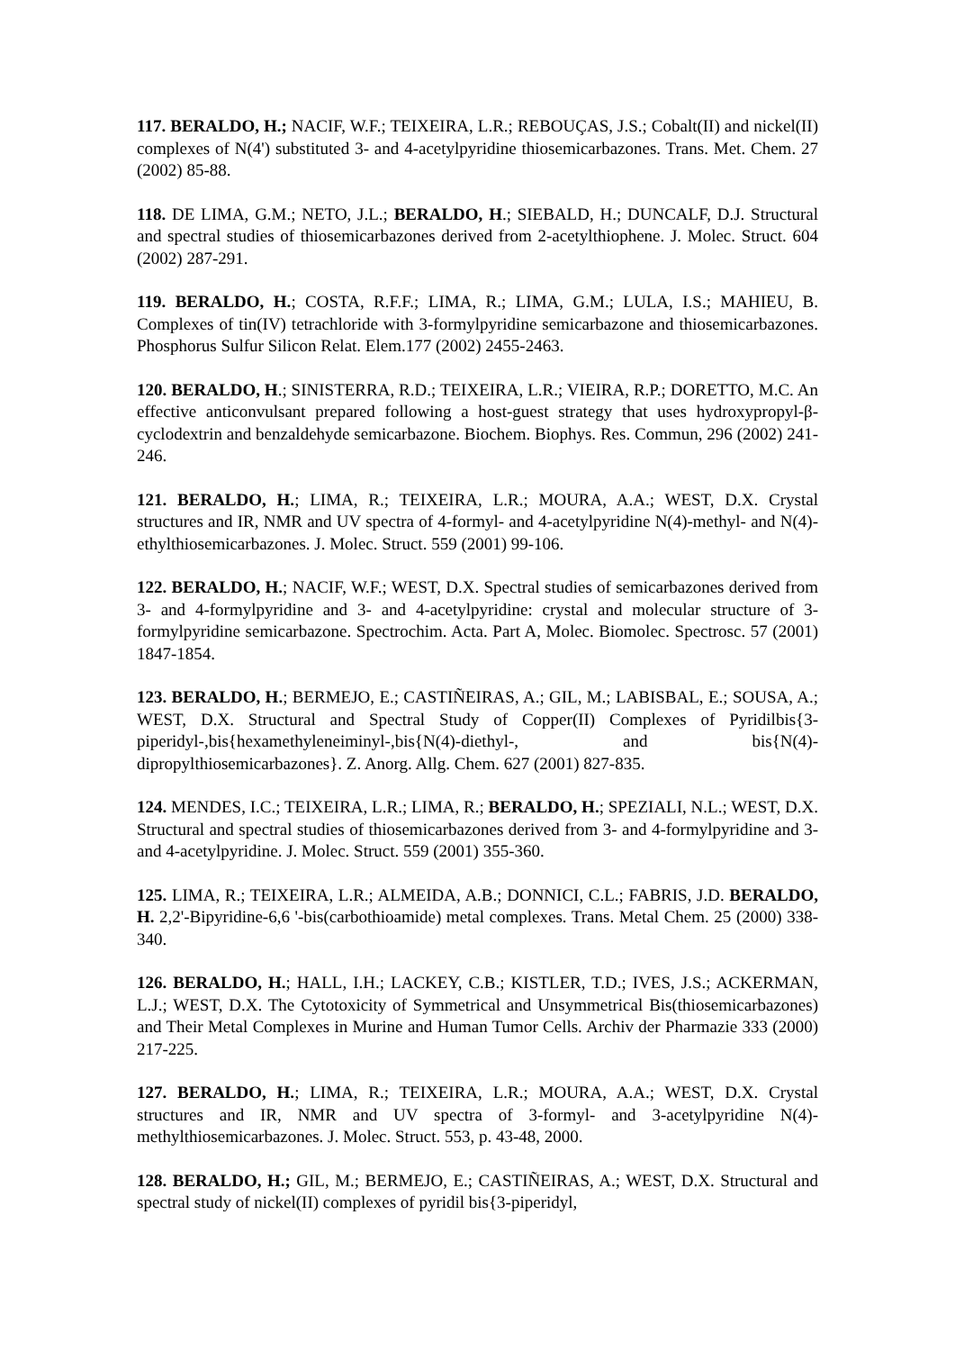117. BERALDO, H.; NACIF, W.F.; TEIXEIRA, L.R.; REBOUÇAS, J.S.; Cobalt(II) and nickel(II) complexes of N(4') substituted 3- and 4-acetylpyridine thiosemicarbazones. Trans. Met. Chem. 27 (2002) 85-88.
118. DE LIMA, G.M.; NETO, J.L.; BERALDO, H.; SIEBALD, H.; DUNCALF, D.J. Structural and spectral studies of thiosemicarbazones derived from 2-acetylthiophene. J. Molec. Struct. 604 (2002) 287-291.
119. BERALDO, H.; COSTA, R.F.F.; LIMA, R.; LIMA, G.M.; LULA, I.S.; MAHIEU, B. Complexes of tin(IV) tetrachloride with 3-formylpyridine semicarbazone and thiosemicarbazones. Phosphorus Sulfur Silicon Relat. Elem.177 (2002) 2455-2463.
120. BERALDO, H.; SINISTERRA, R.D.; TEIXEIRA, L.R.; VIEIRA, R.P.; DORETTO, M.C. An effective anticonvulsant prepared following a host-guest strategy that uses hydroxypropyl-β-cyclodextrin and benzaldehyde semicarbazone. Biochem. Biophys. Res. Commun, 296 (2002) 241-246.
121. BERALDO, H.; LIMA, R.; TEIXEIRA, L.R.; MOURA, A.A.; WEST, D.X. Crystal structures and IR, NMR and UV spectra of 4-formyl- and 4-acetylpyridine N(4)-methyl- and N(4)-ethylthiosemicarbazones. J. Molec. Struct. 559 (2001) 99-106.
122. BERALDO, H.; NACIF, W.F.; WEST, D.X. Spectral studies of semicarbazones derived from 3- and 4-formylpyridine and 3- and 4-acetylpyridine: crystal and molecular structure of 3-formylpyridine semicarbazone. Spectrochim. Acta. Part A, Molec. Biomolec. Spectrosc. 57 (2001) 1847-1854.
123. BERALDO, H.; BERMEJO, E.; CASTIÑEIRAS, A.; GIL, M.; LABISBAL, E.; SOUSA, A.; WEST, D.X. Structural and Spectral Study of Copper(II) Complexes of Pyridilbis{3-piperidyl-,bis{hexamethyleneiminyl-,bis{N(4)-diethyl-, and bis{N(4)-dipropylthiosemicarbazones}. Z. Anorg. Allg. Chem. 627 (2001) 827-835.
124. MENDES, I.C.; TEIXEIRA, L.R.; LIMA, R.; BERALDO, H.; SPEZIALI, N.L.; WEST, D.X. Structural and spectral studies of thiosemicarbazones derived from 3- and 4-formylpyridine and 3- and 4-acetylpyridine. J. Molec. Struct. 559 (2001) 355-360.
125. LIMA, R.; TEIXEIRA, L.R.; ALMEIDA, A.B.; DONNICI, C.L.; FABRIS, J.D. BERALDO, H. 2,2'-Bipyridine-6,6 '-bis(carbothioamide) metal complexes. Trans. Metal Chem. 25 (2000) 338-340.
126. BERALDO, H.; HALL, I.H.; LACKEY, C.B.; KISTLER, T.D.; IVES, J.S.; ACKERMAN, L.J.; WEST, D.X. The Cytotoxicity of Symmetrical and Unsymmetrical Bis(thiosemicarbazones) and Their Metal Complexes in Murine and Human Tumor Cells. Archiv der Pharmazie 333 (2000) 217-225.
127. BERALDO, H.; LIMA, R.; TEIXEIRA, L.R.; MOURA, A.A.; WEST, D.X. Crystal structures and IR, NMR and UV spectra of 3-formyl- and 3-acetylpyridine N(4)-methylthiosemicarbazones. J. Molec. Struct. 553, p. 43-48, 2000.
128. BERALDO, H.; GIL, M.; BERMEJO, E.; CASTIÑEIRAS, A.; WEST, D.X. Structural and spectral study of nickel(II) complexes of pyridil bis{3-piperidyl,